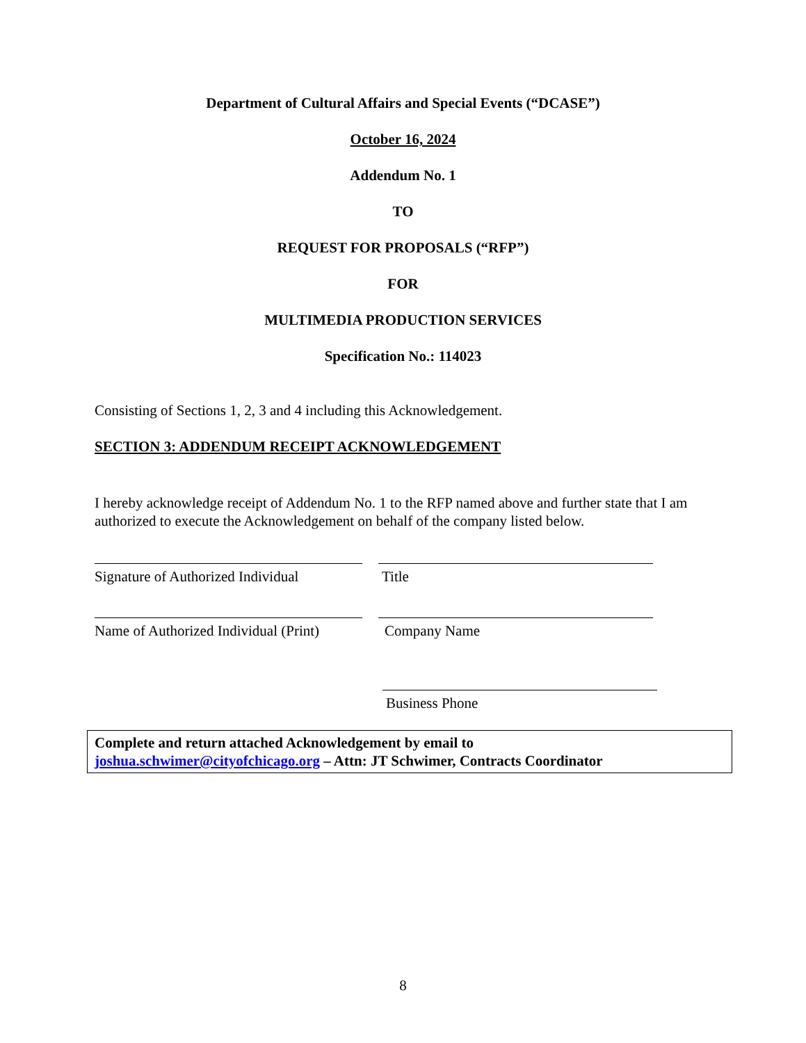Department of Cultural Affairs and Special Events (“DCASE”)
October 16, 2024
Addendum No. 1
TO
REQUEST FOR PROPOSALS (“RFP”)
FOR
MULTIMEDIA PRODUCTION SERVICES
Specification No.: 114023
Consisting of Sections 1, 2, 3 and 4 including this Acknowledgement.
SECTION 3: ADDENDUM RECEIPT ACKNOWLEDGEMENT
I hereby acknowledge receipt of Addendum No. 1 to the RFP named above and further state that I am authorized to execute the Acknowledgement on behalf of the company listed below.
Signature of Authorized Individual
Title
Name of Authorized Individual (Print)
Company Name
Business Phone
Complete and return attached Acknowledgement by email to
joshua.schwimer@cityofchicago.org – Attn: JT Schwimer, Contracts Coordinator
8